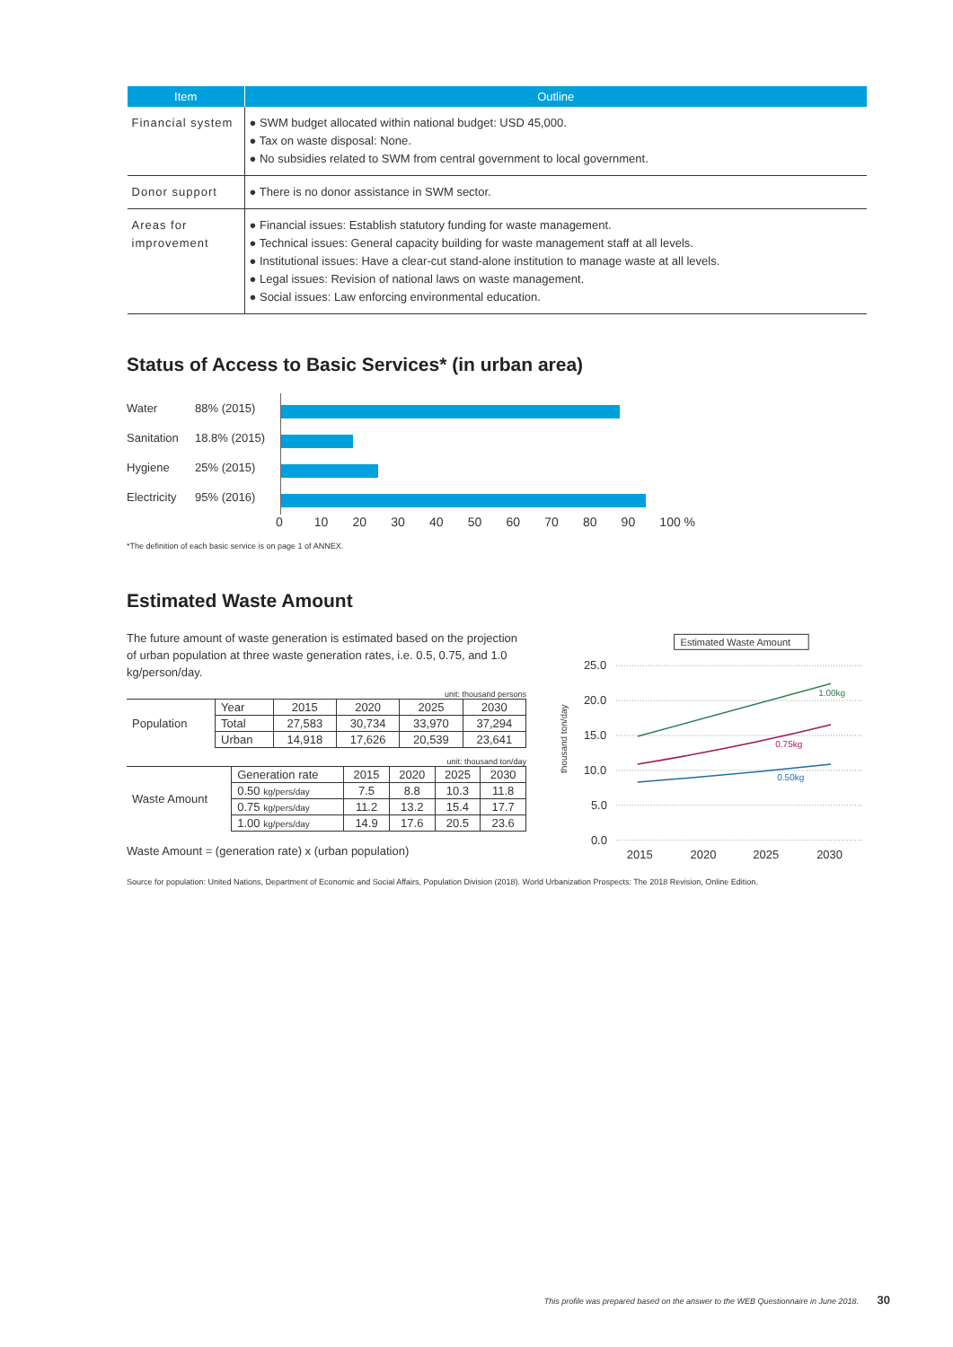| Item | Outline |
| --- | --- |
| Financial system | ● SWM budget allocated within national budget: USD 45,000. ● Tax on waste disposal: None. ● No subsidies related to SWM from central government to local government. |
| Donor support | ● There is no donor assistance in SWM sector. |
| Areas for improvement | ● Financial issues: Establish statutory funding for waste management. ● Technical issues: General capacity building for waste management staff at all levels. ● Institutional issues: Have a clear-cut stand-alone institution to manage waste at all levels. ● Legal issues: Revision of national laws on waste management. ● Social issues: Law enforcing environmental education. |
Status of Access to Basic Services* (in urban area)
Water
Sanitation
Hygiene
Electricity
88% (2015)
18.8% (2015)
25% (2015)
95% (2016)
0 10 20 30 40 50 60 70 80 90 100 %
*The definition of each basic service is on page 1 of ANNEX.
Estimated Waste Amount
The future amount of waste generation is estimated based on the projection of urban population at three waste generation rates, i.e. 0.5, 0.75, and 1.0 kg/person/day.
unit: thousand persons
| Population | Year | 2015 | 2020 | 2025 | 2030 |
| | Total | 27,583 | 30,734 | 33,970 | 37,294 |
| | Urban | 14,918 | 17,626 | 20,539 | 23,641 |
unit: thousand ton/day
| Waste Amount | Generation rate | 2015 | 2020 | 2025 | 2030 |
| | 0.50 kg/pers/day | 7.5 | 8.8 | 10.3 | 11.8 |
| | 0.75 kg/pers/day | 11.2 | 13.2 | 15.4 | 17.7 |
| | 1.00 kg/pers/day | 14.9 | 17.6 | 20.5 | 23.6 |
Waste Amount = (generation rate) x (urban population)
Estimated Waste Amount
25.0
20.0
15.0
10.0
5.0
0.0
thousand ton/day
1.00kg
0.75kg
0.50kg
2015
2020
2025
2030
Source for population: United Nations, Department of Economic and Social Affairs, Population Division (2018). World Urbanization Prospects: The 2018 Revision, Online Edition.
This profile was prepared based on the answer to the WEB Questionnaire in June 2018. 30